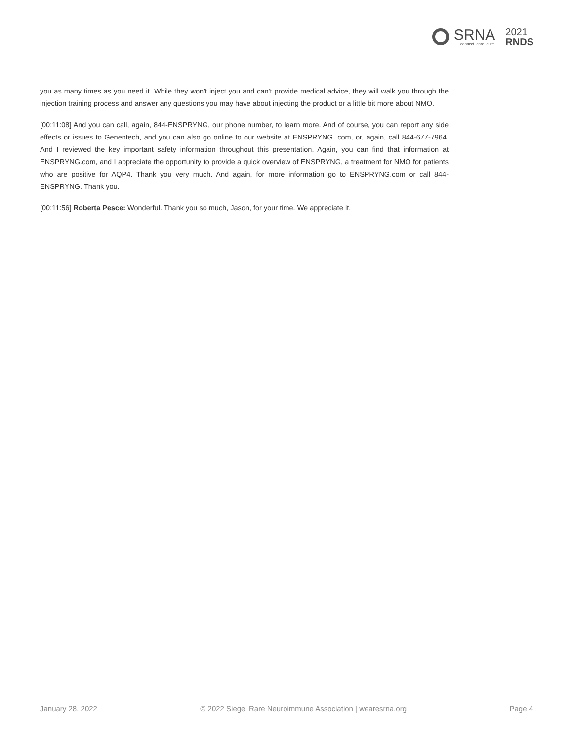SRNA
connect. care. cure.
2021
RNDS
you as many times as you need it. While they won't inject you and can't provide medical advice, they will walk you through the injection training process and answer any questions you may have about injecting the product or a little bit more about NMO.
[00:11:08] And you can call, again, 844-ENSPRYNG, our phone number, to learn more. And of course, you can report any side effects or issues to Genentech, and you can also go online to our website at ENSPRYNG. com, or, again, call 844-677-7964. And I reviewed the key important safety information throughout this presentation. Again, you can find that information at ENSPRYNG.com, and I appreciate the opportunity to provide a quick overview of ENSPRYNG, a treatment for NMO for patients who are positive for AQP4. Thank you very much. And again, for more information go to ENSPRYNG.com or call 844-ENSPRYNG. Thank you.
[00:11:56] Roberta Pesce: Wonderful. Thank you so much, Jason, for your time. We appreciate it.
January 28, 2022 © 2022 Siegel Rare Neuroimmune Association | wearesrna.org Page 4